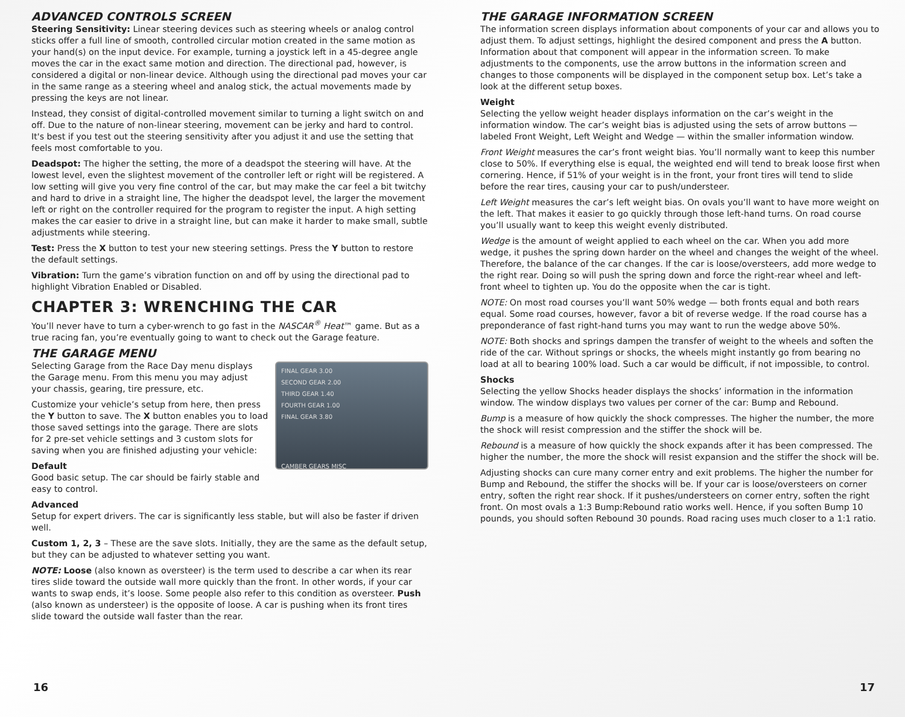ADVANCED CONTROLS SCREEN
Steering Sensitivity: Linear steering devices such as steering wheels or analog control sticks offer a full line of smooth, controlled circular motion created in the same motion as your hand(s) on the input device. For example, turning a joystick left in a 45-degree angle moves the car in the exact same motion and direction. The directional pad, however, is considered a digital or non-linear device. Although using the directional pad moves your car in the same range as a steering wheel and analog stick, the actual movements made by pressing the keys are not linear.
Instead, they consist of digital-controlled movement similar to turning a light switch on and off. Due to the nature of non-linear steering, movement can be jerky and hard to control. It's best if you test out the steering sensitivity after you adjust it and use the setting that feels most comfortable to you.
Deadspot: The higher the setting, the more of a deadspot the steering will have. At the lowest level, even the slightest movement of the controller left or right will be registered. A low setting will give you very fine control of the car, but may make the car feel a bit twitchy and hard to drive in a straight line, The higher the deadspot level, the larger the movement left or right on the controller required for the program to register the input. A high setting makes the car easier to drive in a straight line, but can make it harder to make small, subtle adjustments while steering.
Test: Press the X button to test your new steering settings. Press the Y button to restore the default settings.
Vibration: Turn the game’s vibration function on and off by using the directional pad to highlight Vibration Enabled or Disabled.
CHAPTER 3: WRENCHING THE CAR
You’ll never have to turn a cyber-wrench to go fast in the NASCAR<sup>®</sup> Heat™ game. But as a true racing fan, you’re eventually going to want to check out the Garage feature.
THE GARAGE MENU
FINAL GEAR 3.00
SECOND GEAR 2.00
THIRD GEAR 1.40
FOURTH GEAR 1.00
FINAL GEAR 3.80
CAMBER GEARS MISC
Selecting Garage from the Race Day menu displays the Garage menu. From this menu you may adjust your chassis, gearing, tire pressure, etc.
Customize your vehicle’s setup from here, then press the Y button to save. The X button enables you to load those saved settings into the garage. There are slots for 2 pre-set vehicle settings and 3 custom slots for saving when you are finished adjusting your vehicle:
Default
Good basic setup. The car should be fairly stable and easy to control.
Advanced
Setup for expert drivers. The car is significantly less stable, but will also be faster if driven well.
Custom 1, 2, 3 – These are the save slots. Initially, they are the same as the default setup, but they can be adjusted to whatever setting you want.
NOTE: Loose (also known as oversteer) is the term used to describe a car when its rear tires slide toward the outside wall more quickly than the front. In other words, if your car wants to swap ends, it’s loose. Some people also refer to this condition as oversteer. Push (also known as understeer) is the opposite of loose. A car is pushing when its front tires slide toward the outside wall faster than the rear.
16
THE GARAGE INFORMATION SCREEN
The information screen displays information about components of your car and allows you to adjust them. To adjust settings, highlight the desired component and press the A button. Information about that component will appear in the information screen. To make adjustments to the components, use the arrow buttons in the information screen and changes to those components will be displayed in the component setup box. Let’s take a look at the different setup boxes.
Weight
Selecting the yellow weight header displays information on the car’s weight in the information window. The car’s weight bias is adjusted using the sets of arrow buttons — labeled Front Weight, Left Weight and Wedge — within the smaller information window.
Front Weight measures the car’s front weight bias. You’ll normally want to keep this number close to 50%. If everything else is equal, the weighted end will tend to break loose first when cornering. Hence, if 51% of your weight is in the front, your front tires will tend to slide before the rear tires, causing your car to push/understeer.
Left Weight measures the car’s left weight bias. On ovals you’ll want to have more weight on the left. That makes it easier to go quickly through those left-hand turns. On road course you’ll usually want to keep this weight evenly distributed.
Wedge is the amount of weight applied to each wheel on the car. When you add more wedge, it pushes the spring down harder on the wheel and changes the weight of the wheel. Therefore, the balance of the car changes. If the car is loose/oversteers, add more wedge to the right rear. Doing so will push the spring down and force the right-rear wheel and left-front wheel to tighten up. You do the opposite when the car is tight.
NOTE: On most road courses you’ll want 50% wedge — both fronts equal and both rears equal. Some road courses, however, favor a bit of reverse wedge. If the road course has a preponderance of fast right-hand turns you may want to run the wedge above 50%.
NOTE: Both shocks and springs dampen the transfer of weight to the wheels and soften the ride of the car. Without springs or shocks, the wheels might instantly go from bearing no load at all to bearing 100% load. Such a car would be difficult, if not impossible, to control.
Shocks
Selecting the yellow Shocks header displays the shocks’ information in the information window. The window displays two values per corner of the car: Bump and Rebound.
Bump is a measure of how quickly the shock compresses. The higher the number, the more the shock will resist compression and the stiffer the shock will be.
Rebound is a measure of how quickly the shock expands after it has been compressed. The higher the number, the more the shock will resist expansion and the stiffer the shock will be.
Adjusting shocks can cure many corner entry and exit problems. The higher the number for Bump and Rebound, the stiffer the shocks will be. If your car is loose/oversteers on corner entry, soften the right rear shock. If it pushes/understeers on corner entry, soften the right front. On most ovals a 1:3 Bump:Rebound ratio works well. Hence, if you soften Bump 10 pounds, you should soften Rebound 30 pounds. Road racing uses much closer to a 1:1 ratio.
17